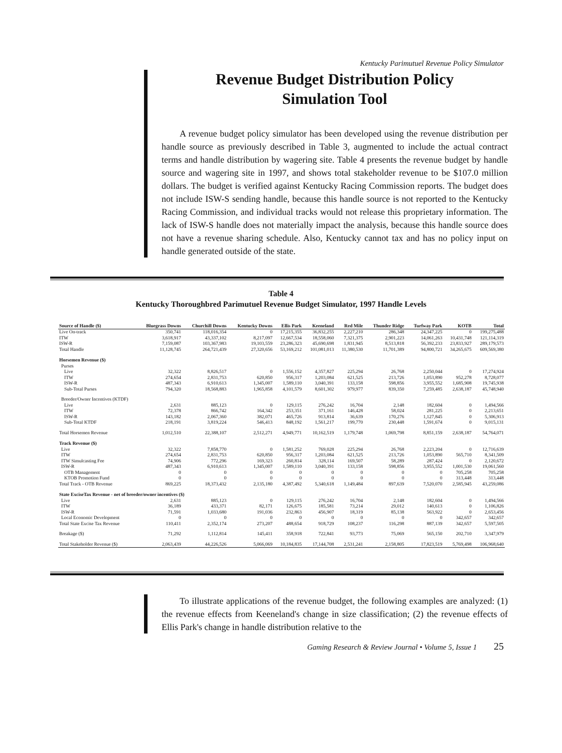Kentucky Parimutuel Revenue Policy Simulator
Revenue Budget Distribution Policy
Simulation Tool
A revenue budget policy simulator has been developed using the revenue distribution per handle source as previously described in Table 3, augmented to include the actual contract terms and handle distribution by wagering site. Table 4 presents the revenue budget by handle source and wagering site in 1997, and shows total stakeholder revenue to be $107.0 million dollars. The budget is verified against Kentucky Racing Commission reports. The budget does not include ISW-S sending handle, because this handle source is not reported to the Kentucky Racing Commission, and individual tracks would not release this proprietary information. The lack of ISW-S handle does not materially impact the analysis, because this handle source does not have a revenue sharing schedule. Also, Kentucky cannot tax and has no policy input on handle generated outside of the state.
Table 4
Kentucky Thoroughbred Parimutuel Revenue Budget Simulator, 1997 Handle Levels
| Source of Handle ($) | Bluegrass Downs | Churchill Downs | Kentucky Downs | Ellis Park | Keeneland | Red Mile | Thunder Ridge | Turfway Park | KOTB | Total |
| --- | --- | --- | --- | --- | --- | --- | --- | --- | --- | --- |
| Live On-track | 350,741 | 118,016,354 | 0 | 17,215,355 | 36,832,255 | 2,227,210 | 286,348 | 24,347,225 | 0 | 199,275,488 |
| ITW | 3,618,917 | 43,337,102 | 8,217,097 | 12,667,534 | 18,558,060 | 7,321,375 | 2,901,223 | 14,061,263 | 10,431,748 | 121,114,319 |
| ISW-R | 7,159,087 | 103,367,983 | 19,103,559 | 23,286,323 | 45,690,698 | 1,831,945 | 8,513,818 | 56,392,233 | 23,833,927 | 289,179,573 |
| Total Handle | 11,128,745 | 264,721,439 | 27,320,656 | 53,169,212 | 101,081,013 | 11,380,530 | 11,701,389 | 94,800,721 | 34,265,675 | 609,569,380 |
| Horsemen Revenue ($) | | | | | | | | | | |
| Purses | | | | | | | | | | |
| Live | 32,322 | 8,826,517 | 0 | 1,556,152 | 4,357,827 | 225,294 | 26,768 | 2,250,044 | 0 | 17,274,924 |
| ITW | 274,654 | 2,831,753 | 620,850 | 956,317 | 1,203,084 | 621,525 | 213,726 | 1,053,890 | 952,278 | 8,728,077 |
| ISW-R | 487,343 | 6,910,613 | 1,345,007 | 1,589,110 | 3,040,391 | 133,158 | 598,856 | 3,955,552 | 1,685,908 | 19,745,938 |
| Sub-Total Purses | 794,320 | 18,568,883 | 1,965,858 | 4,101,579 | 8,601,302 | 979,977 | 839,350 | 7,259,485 | 2,638,187 | 45,748,940 |
| Breeder/Owner Incentives (KTDF) | | | | | | | | | | |
| Live | 2,631 | 885,123 | 0 | 129,115 | 276,242 | 16,704 | 2,148 | 182,604 | 0 | 1,494,566 |
| ITW | 72,378 | 866,742 | 164,342 | 253,351 | 371,161 | 146,428 | 58,024 | 281,225 | 0 | 2,213,651 |
| ISW-R | 143,182 | 2,067,360 | 382,071 | 465,726 | 913,814 | 36,639 | 170,276 | 1,127,845 | 0 | 5,306,913 |
| Sub-Total KTDF | 218,191 | 3,819,224 | 546,413 | 848,192 | 1,561,217 | 199,770 | 230,448 | 1,591,674 | 0 | 9,015,131 |
| Total Horsemen Revenue | 1,012,510 | 22,388,107 | 2,512,271 | 4,949,771 | 10,162,519 | 1,179,748 | 1,069,798 | 8,851,159 | 2,638,187 | 54,764,071 |
| Track Revenue ($) | | | | | | | | | | |
| Live | 32,322 | 7,858,770 | 0 | 1,581,252 | 769,028 | 225,294 | 26,768 | 2,223,204 | 0 | 12,716,639 |
| ITW | 274,654 | 2,831,753 | 620,850 | 956,317 | 1,203,084 | 621,525 | 213,726 | 1,053,890 | 565,710 | 8,341,509 |
| ITW Simulcasting Fee | 74,906 | 772,296 | 169,323 | 260,814 | 328,114 | 169,507 | 58,289 | 287,424 | 0 | 2,120,672 |
| ISW-R | 487,343 | 6,910,613 | 1,345,007 | 1,589,110 | 3,040,391 | 133,158 | 598,856 | 3,955,552 | 1,001,530 | 19,061,560 |
| OTB Management | 0 | 0 | 0 | 0 | 0 | 0 | 0 | 0 | 705,258 | 705,258 |
| KTOB Promotion Fund | 0 | 0 | 0 | 0 | 0 | 0 | 0 | 0 | 313,448 | 313,448 |
| Total Track - OTB Revenue | 869,225 | 18,373,432 | 2,135,180 | 4,387,492 | 5,340,618 | 1,149,484 | 897,639 | 7,520,070 | 2,585,945 | 43,259,086 |
| State ExciseTax Revenue - net of breeder/owner incentives ($) | | | | | | | | | | |
| Live | 2,631 | 885,123 | 0 | 129,115 | 276,242 | 16,704 | 2,148 | 182,604 | 0 | 1,494,566 |
| ITW | 36,189 | 433,371 | 82,171 | 126,675 | 185,581 | 73,214 | 29,012 | 140,613 | 0 | 1,106,826 |
| ISW-R | 71,591 | 1,033,680 | 191,036 | 232,863 | 456,907 | 18,319 | 85,138 | 563,922 | 0 | 2,653,456 |
| Local Economic Development | 0 | 0 | 0 | 0 | 0 | 0 | 0 | 0 | 342,657 | 342,657 |
| Total State Excise Tax Revenue | 110,411 | 2,352,174 | 273,207 | 488,654 | 918,729 | 108,237 | 116,298 | 887,139 | 342,657 | 5,597,505 |
| Breakage ($) | 71,292 | 1,112,814 | 145,411 | 358,918 | 722,841 | 93,773 | 75,069 | 565,150 | 202,710 | 3,347,979 |
| Total Stakeholder Revenue ($) | 2,063,439 | 44,226,526 | 5,066,069 | 10,184,835 | 17,144,708 | 2,531,241 | 2,158,805 | 17,823,519 | 5,769,498 | 106,968,640 |
To illustrate applications of the revenue budget, the following examples are analyzed: (1) the revenue effects from Keeneland's change in size classification; (2) the revenue effects of Ellis Park's change in handle distribution relative to the
Gaming Research & Review Journal • Volume 5, Issue 1 25